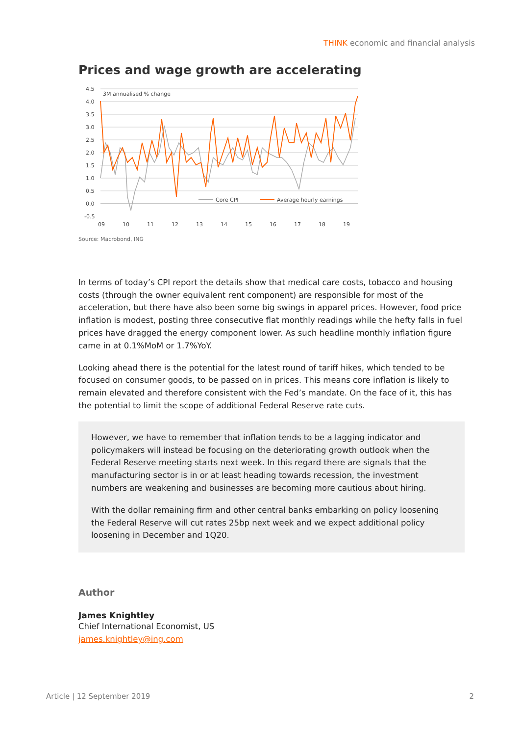THINK economic and financial analysis
Prices and wage growth are accelerating
4.5
4.0
3.5
3.0
2.5
2.0
1.5
1.0
0.5
0.0
-0.5
3M annualised % change
Core CPI
Average hourly earnings
09
10
11
12
13
14
15
16
17
18
19
Source: Macrobond, ING
In terms of today’s CPI report the details show that medical care costs, tobacco and housing costs (through the owner equivalent rent component) are responsible for most of the acceleration, but there have also been some big swings in apparel prices. However, food price inflation is modest, posting three consecutive flat monthly readings while the hefty falls in fuel prices have dragged the energy component lower. As such headline monthly inflation figure came in at 0.1%MoM or 1.7%YoY.
Looking ahead there is the potential for the latest round of tariff hikes, which tended to be focused on consumer goods, to be passed on in prices. This means core inflation is likely to remain elevated and therefore consistent with the Fed’s mandate. On the face of it, this has the potential to limit the scope of additional Federal Reserve rate cuts.
However, we have to remember that inflation tends to be a lagging indicator and policymakers will instead be focusing on the deteriorating growth outlook when the Federal Reserve meeting starts next week. In this regard there are signals that the manufacturing sector is in or at least heading towards recession, the investment numbers are weakening and businesses are becoming more cautious about hiring.
With the dollar remaining firm and other central banks embarking on policy loosening the Federal Reserve will cut rates 25bp next week and we expect additional policy loosening in December and 1Q20.
Author
James Knightley
Chief International Economist, US
james.knightley@ing.com
Article | 12 September 2019 2